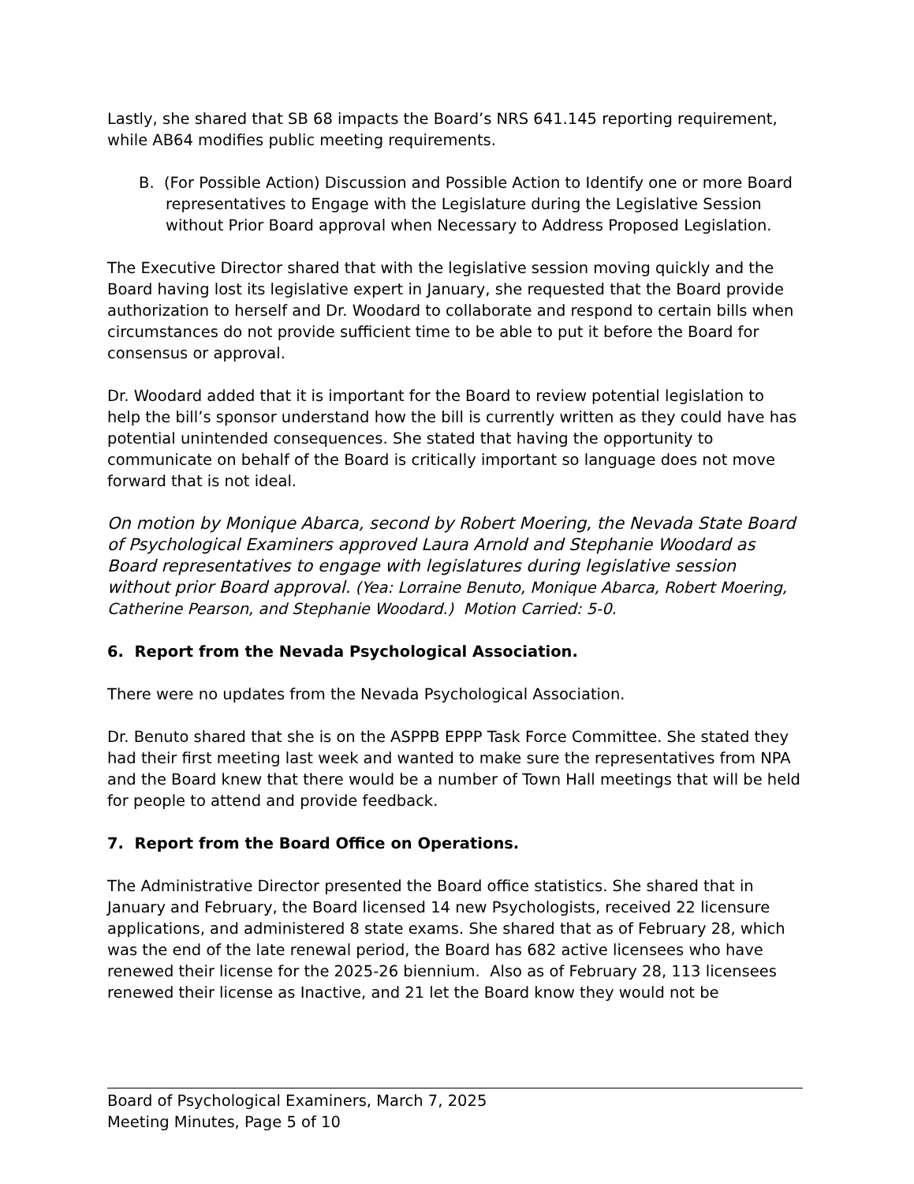Lastly, she shared that SB 68 impacts the Board’s NRS 641.145 reporting requirement, while AB64 modifies public meeting requirements.
B. (For Possible Action) Discussion and Possible Action to Identify one or more Board representatives to Engage with the Legislature during the Legislative Session without Prior Board approval when Necessary to Address Proposed Legislation.
The Executive Director shared that with the legislative session moving quickly and the Board having lost its legislative expert in January, she requested that the Board provide authorization to herself and Dr. Woodard to collaborate and respond to certain bills when circumstances do not provide sufficient time to be able to put it before the Board for consensus or approval.
Dr. Woodard added that it is important for the Board to review potential legislation to help the bill’s sponsor understand how the bill is currently written as they could have has potential unintended consequences. She stated that having the opportunity to communicate on behalf of the Board is critically important so language does not move forward that is not ideal.
On motion by Monique Abarca, second by Robert Moering, the Nevada State Board of Psychological Examiners approved Laura Arnold and Stephanie Woodard as Board representatives to engage with legislatures during legislative session without prior Board approval. (Yea: Lorraine Benuto, Monique Abarca, Robert Moering, Catherine Pearson, and Stephanie Woodard.) Motion Carried: 5-0.
6. Report from the Nevada Psychological Association.
There were no updates from the Nevada Psychological Association.
Dr. Benuto shared that she is on the ASPPB EPPP Task Force Committee. She stated they had their first meeting last week and wanted to make sure the representatives from NPA and the Board knew that there would be a number of Town Hall meetings that will be held for people to attend and provide feedback.
7. Report from the Board Office on Operations.
The Administrative Director presented the Board office statistics. She shared that in January and February, the Board licensed 14 new Psychologists, received 22 licensure applications, and administered 8 state exams. She shared that as of February 28, which was the end of the late renewal period, the Board has 682 active licensees who have renewed their license for the 2025-26 biennium. Also as of February 28, 113 licensees renewed their license as Inactive, and 21 let the Board know they would not be
Board of Psychological Examiners, March 7, 2025
Meeting Minutes, Page 5 of 10